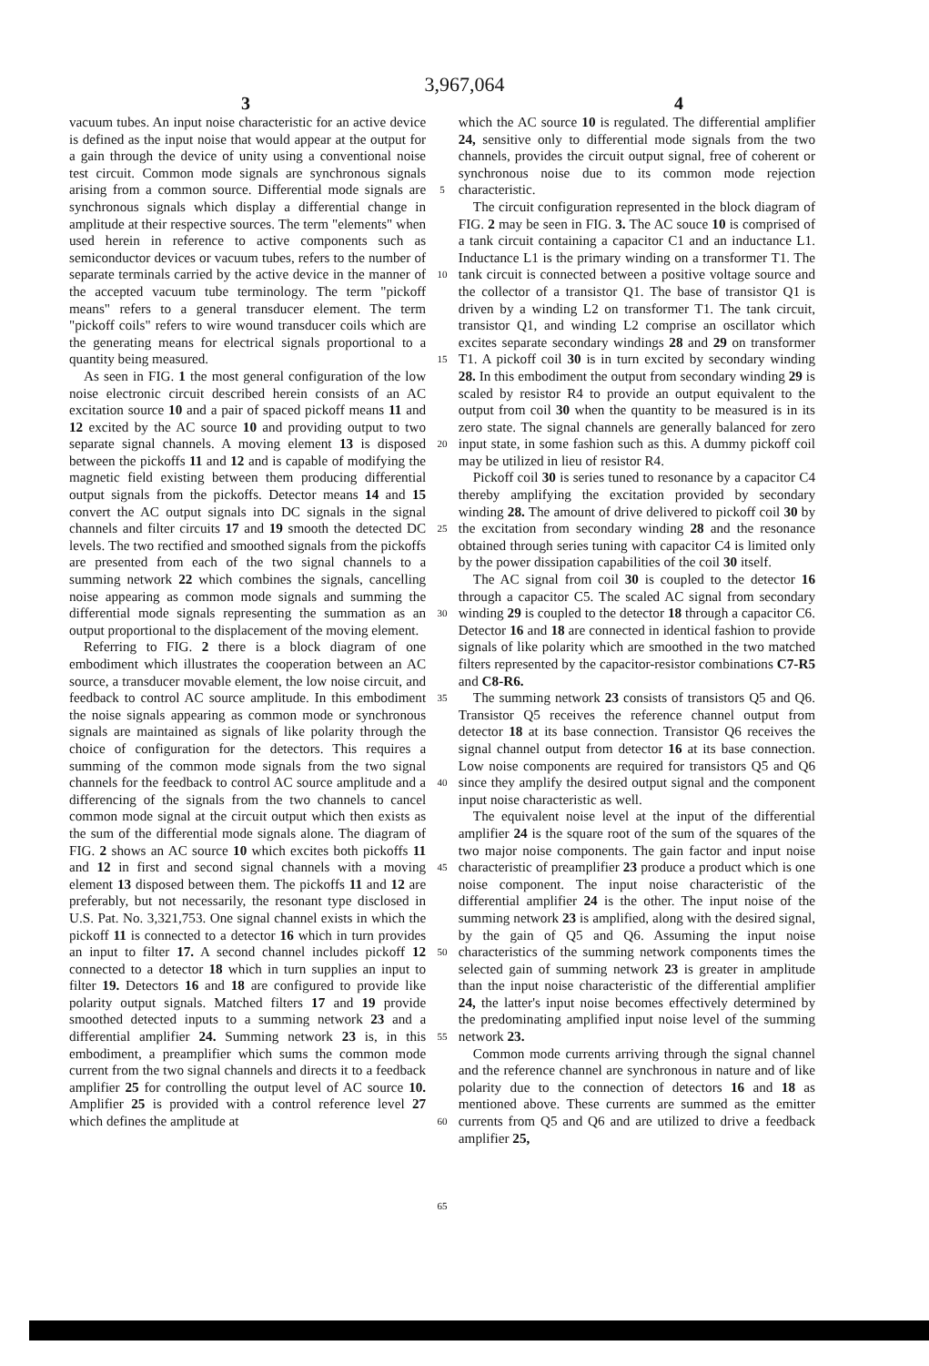3,967,064
3 4
vacuum tubes. An input noise characteristic for an active device is defined as the input noise that would appear at the output for a gain through the device of unity using a conventional noise test circuit. Common mode signals are synchronous signals arising from a common source. Differential mode signals are synchronous signals which display a differential change in amplitude at their respective sources. The term "elements" when used herein in reference to active components such as semiconductor devices or vacuum tubes, refers to the number of separate terminals carried by the active device in the manner of the accepted vacuum tube terminology. The term "pickoff means" refers to a general transducer element. The term "pickoff coils" refers to wire wound transducer coils which are the generating means for electrical signals proportional to a quantity being measured.
As seen in FIG. 1 the most general configuration of the low noise electronic circuit described herein consists of an AC excitation source 10 and a pair of spaced pickoff means 11 and 12 excited by the AC source 10 and providing output to two separate signal channels. A moving element 13 is disposed between the pickoffs 11 and 12 and is capable of modifying the magnetic field existing between them producing differential output signals from the pickoffs. Detector means 14 and 15 convert the AC output signals into DC signals in the signal channels and filter circuits 17 and 19 smooth the detected DC levels. The two rectified and smoothed signals from the pickoffs are presented from each of the two signal channels to a summing network 22 which combines the signals, cancelling noise appearing as common mode signals and summing the differential mode signals representing the summation as an output proportional to the displacement of the moving element.
Referring to FIG. 2 there is a block diagram of one embodiment which illustrates the cooperation between an AC source, a transducer movable element, the low noise circuit, and feedback to control AC source amplitude. In this embodiment the noise signals appearing as common mode or synchronous signals are maintained as signals of like polarity through the choice of configuration for the detectors. This requires a summing of the common mode signals from the two signal channels for the feedback to control AC source amplitude and a differencing of the signals from the two channels to cancel common mode signal at the circuit output which then exists as the sum of the differential mode signals alone. The diagram of FIG. 2 shows an AC source 10 which excites both pickoffs 11 and 12 in first and second signal channels with a moving element 13 disposed between them. The pickoffs 11 and 12 are preferably, but not necessarily, the resonant type disclosed in U.S. Pat. No. 3,321,753. One signal channel exists in which the pickoff 11 is connected to a detector 16 which in turn provides an input to filter 17. A second channel includes pickoff 12 connected to a detector 18 which in turn supplies an input to filter 19. Detectors 16 and 18 are configured to provide like polarity output signals. Matched filters 17 and 19 provide smoothed detected inputs to a summing network 23 and a differential amplifier 24. Summing network 23 is, in this embodiment, a preamplifier which sums the common mode current from the two signal channels and directs it to a feedback amplifier 25 for controlling the output level of AC source 10. Amplifier 25 is provided with a control reference level 27 which defines the amplitude at
5
10
15
20
25
30
35
40
45
50
55
60
65
which the AC source 10 is regulated. The differential amplifier 24, sensitive only to differential mode signals from the two channels, provides the circuit output signal, free of coherent or synchronous noise due to its common mode rejection characteristic.
The circuit configuration represented in the block diagram of FIG. 2 may be seen in FIG. 3. The AC souce 10 is comprised of a tank circuit containing a capacitor C1 and an inductance L1. Inductance L1 is the primary winding on a transformer T1. The tank circuit is connected between a positive voltage source and the collector of a transistor Q1. The base of transistor Q1 is driven by a winding L2 on transformer T1. The tank circuit, transistor Q1, and winding L2 comprise an oscillator which excites separate secondary windings 28 and 29 on transformer T1. A pickoff coil 30 is in turn excited by secondary winding 28. In this embodiment the output from secondary winding 29 is scaled by resistor R4 to provide an output equivalent to the output from coil 30 when the quantity to be measured is in its zero state. The signal channels are generally balanced for zero input state, in some fashion such as this. A dummy pickoff coil may be utilized in lieu of resistor R4.
Pickoff coil 30 is series tuned to resonance by a capacitor C4 thereby amplifying the excitation provided by secondary winding 28. The amount of drive delivered to pickoff coil 30 by the excitation from secondary winding 28 and the resonance obtained through series tuning with capacitor C4 is limited only by the power dissipation capabilities of the coil 30 itself.
The AC signal from coil 30 is coupled to the detector 16 through a capacitor C5. The scaled AC signal from secondary winding 29 is coupled to the detector 18 through a capacitor C6. Detector 16 and 18 are connected in identical fashion to provide signals of like polarity which are smoothed in the two matched filters represented by the capacitor-resistor combinations C7-R5 and C8-R6.
The summing network 23 consists of transistors Q5 and Q6. Transistor Q5 receives the reference channel output from detector 18 at its base connection. Transistor Q6 receives the signal channel output from detector 16 at its base connection. Low noise components are required for transistors Q5 and Q6 since they amplify the desired output signal and the component input noise characteristic as well.
The equivalent noise level at the input of the differential amplifier 24 is the square root of the sum of the squares of the two major noise components. The gain factor and input noise characteristic of preamplifier 23 produce a product which is one noise component. The input noise characteristic of the differential amplifier 24 is the other. The input noise of the summing network 23 is amplified, along with the desired signal, by the gain of Q5 and Q6. Assuming the input noise characteristics of the summing network components times the selected gain of summing network 23 is greater in amplitude than the input noise characteristic of the differential amplifier 24, the latter's input noise becomes effectively determined by the predominating amplified input noise level of the summing network 23.
Common mode currents arriving through the signal channel and the reference channel are synchronous in nature and of like polarity due to the connection of detectors 16 and 18 as mentioned above. These currents are summed as the emitter currents from Q5 and Q6 and are utilized to drive a feedback amplifier 25,